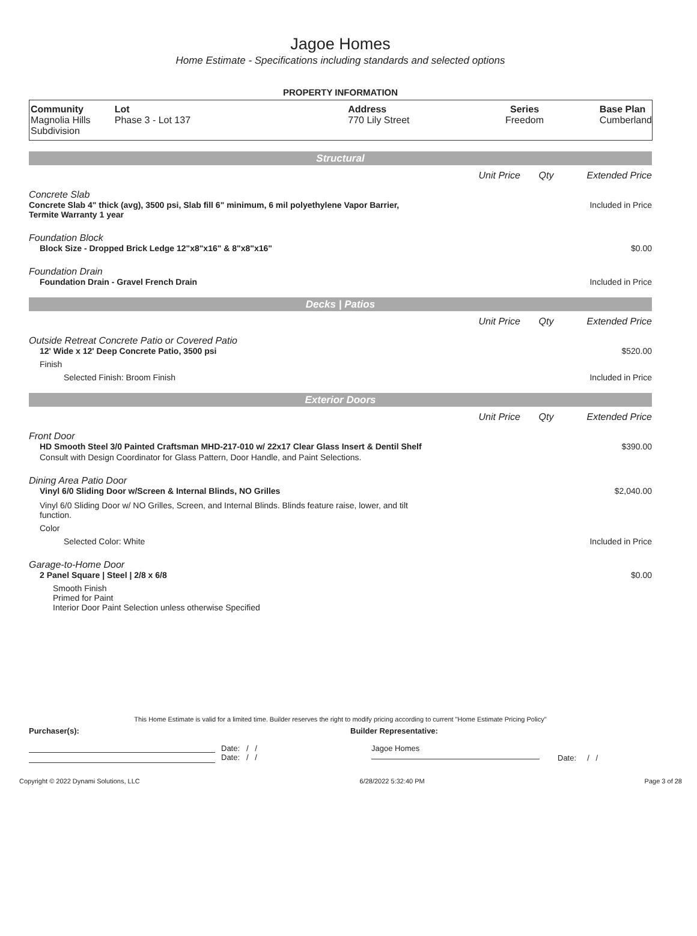Jagoe Homes
Home Estimate - Specifications including standards and selected options
PROPERTY INFORMATION
| Community Magnolia Hills Subdivision | Lot Phase 3 - Lot 137 | Address 770 Lily Street | Series Freedom | Base Plan Cumberland |
Structural
Unit Price Qty Extended Price
Concrete Slab
Concrete Slab 4" thick (avg), 3500 psi, Slab fill 6" minimum, 6 mil polyethylene Vapor Barrier, Termite Warranty 1 year Included in Price
Foundation Block
Block Size - Dropped Brick Ledge 12"x8"x16" & 8"x8"x16" $0.00
Foundation Drain
Foundation Drain - Gravel French Drain Included in Price
Decks | Patios
Unit Price Qty Extended Price
Outside Retreat Concrete Patio or Covered Patio
12' Wide x 12' Deep Concrete Patio, 3500 psi $520.00
Finish
Selected Finish: Broom Finish Included in Price
Exterior Doors
Unit Price Qty Extended Price
Front Door
HD Smooth Steel 3/0 Painted Craftsman MHD-217-010 w/ 22x17 Clear Glass Insert & Dentil Shelf $390.00
Consult with Design Coordinator for Glass Pattern, Door Handle, and Paint Selections.
Dining Area Patio Door
Vinyl 6/0 Sliding Door w/Screen & Internal Blinds, NO Grilles $2,040.00
Vinyl 6/0 Sliding Door w/ NO Grilles, Screen, and Internal Blinds. Blinds feature raise, lower, and tilt function.
Color
Selected Color: White Included in Price
Garage-to-Home Door
2 Panel Square | Steel | 2/8 x 6/8 $0.00
Smooth Finish
Primed for Paint
Interior Door Paint Selection unless otherwise Specified
This Home Estimate is valid for a limited time. Builder reserves the right to modify pricing according to current "Home Estimate Pricing Policy"
Purchaser(s): Builder Representative:
Date: / /
Date: / /
Jagoe Homes
Date: / /
Copyright © 2022 Dynami Solutions, LLC 6/28/2022 5:32:40 PM Page 3 of 28